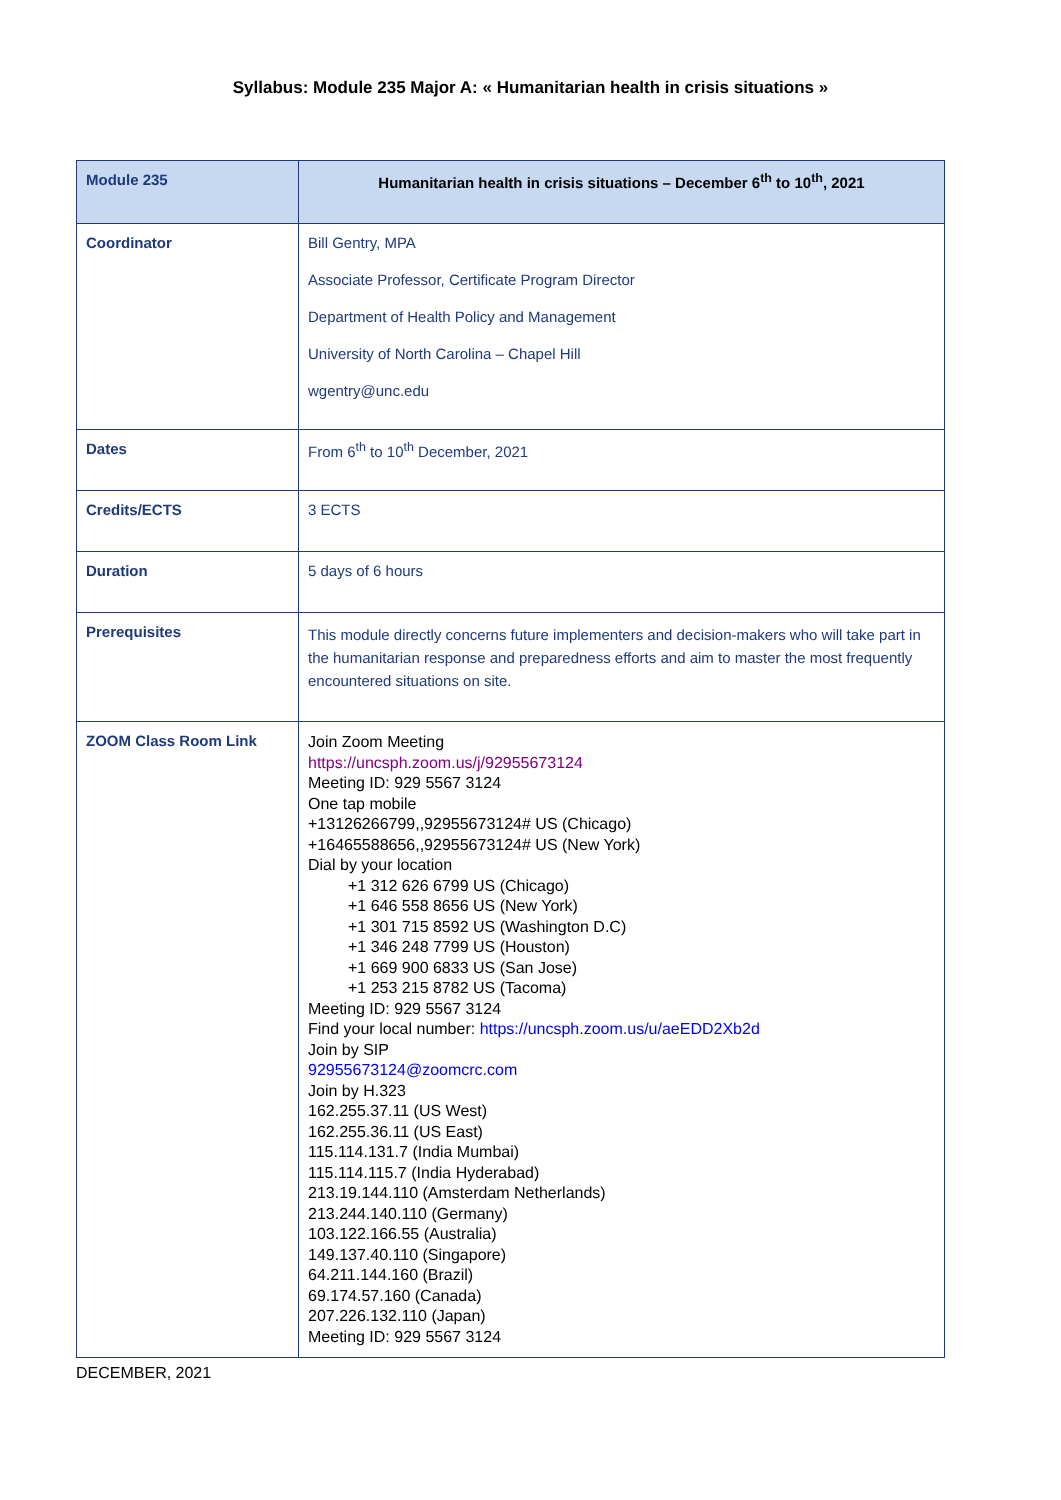Syllabus: Module 235 Major A: « Humanitarian health in crisis situations »
| Module 235 | Humanitarian health in crisis situations – December 6<sup>th</sup> to 10<sup>th</sup>, 2021 |
| --- | --- |
| Coordinator | Bill Gentry, MPA Associate Professor, Certificate Program Director Department of Health Policy and Management University of North Carolina – Chapel Hill wgentry@unc.edu |
| Dates | From 6<sup>th</sup> to 10<sup>th</sup> December, 2021 |
| Credits/ECTS | 3 ECTS |
| Duration | 5 days of 6 hours |
| Prerequisites | This module directly concerns future implementers and decision-makers who will take part in the humanitarian response and preparedness efforts and aim to master the most frequently encountered situations on site. |
| ZOOM Class Room Link | Join Zoom Meeting https://uncsph.zoom.us/j/92955673124 Meeting ID: 929 5567 3124 One tap mobile +13126266799,,92955673124# US (Chicago) +16465588656,,92955673124# US (New York) Dial by your location +1 312 626 6799 US (Chicago) +1 646 558 8656 US (New York) +1 301 715 8592 US (Washington D.C) +1 346 248 7799 US (Houston) +1 669 900 6833 US (San Jose) +1 253 215 8782 US (Tacoma) Meeting ID: 929 5567 3124 Find your local number: https://uncsph.zoom.us/u/aeEDD2Xb2d Join by SIP 92955673124@zoomcrc.com Join by H.323 162.255.37.11 (US West) 162.255.36.11 (US East) 115.114.131.7 (India Mumbai) 115.114.115.7 (India Hyderabad) 213.19.144.110 (Amsterdam Netherlands) 213.244.140.110 (Germany) 103.122.166.55 (Australia) 149.137.40.110 (Singapore) 64.211.144.160 (Brazil) 69.174.57.160 (Canada) 207.226.132.110 (Japan) Meeting ID: 929 5567 3124 |
DECEMBER, 2021